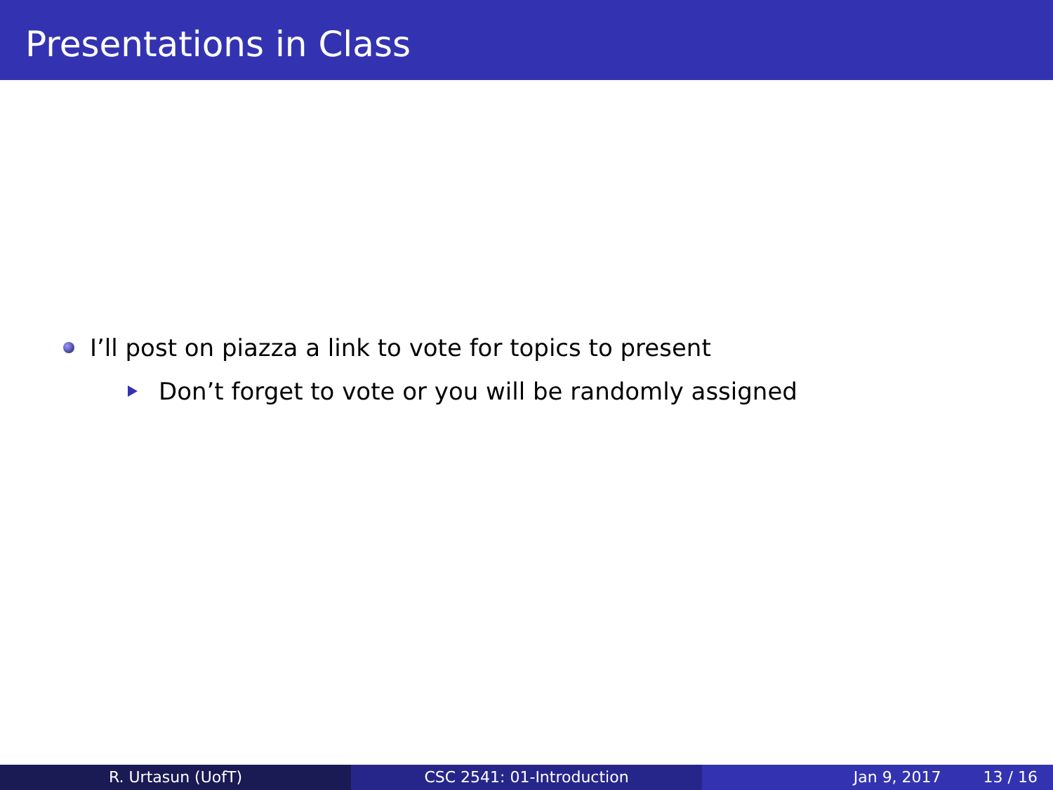Presentations in Class
I’ll post on piazza a link to vote for topics to present
Don’t forget to vote or you will be randomly assigned
R. Urtasun (UofT) CSC 2541: 01-Introduction Jan 9, 2017 13 / 16